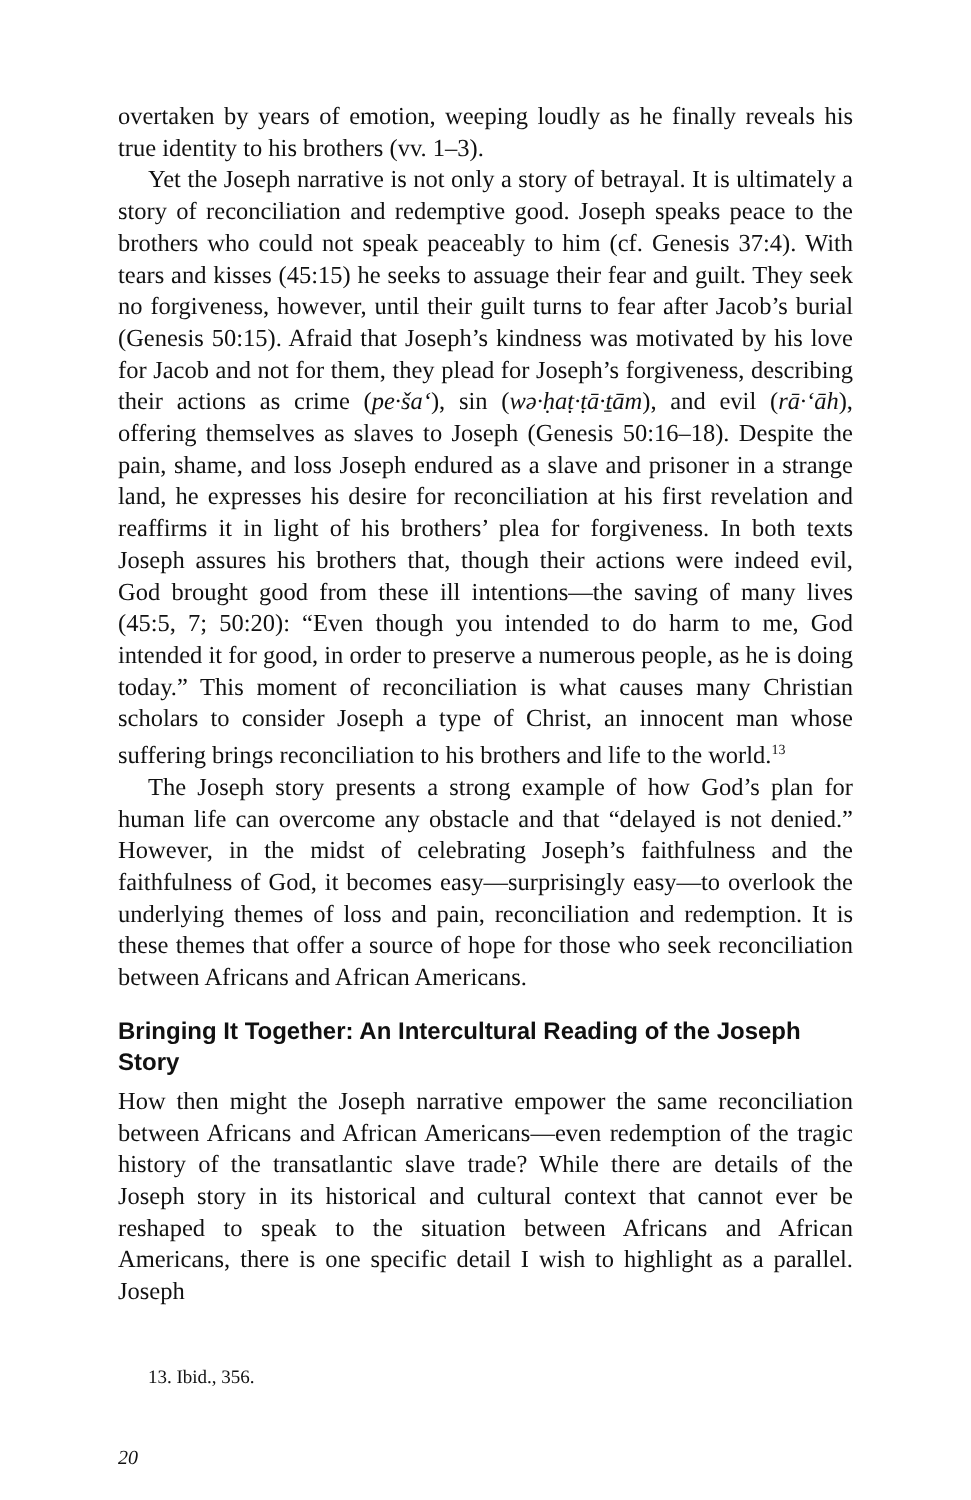overtaken by years of emotion, weeping loudly as he finally reveals his true identity to his brothers (vv. 1–3).
Yet the Joseph narrative is not only a story of betrayal. It is ultimately a story of reconciliation and redemptive good. Joseph speaks peace to the brothers who could not speak peaceably to him (cf. Genesis 37:4). With tears and kisses (45:15) he seeks to assuage their fear and guilt. They seek no forgiveness, however, until their guilt turns to fear after Jacob’s burial (Genesis 50:15). Afraid that Joseph’s kindness was motivated by his love for Jacob and not for them, they plead for Joseph’s forgiveness, describing their actions as crime (pe·ša‘), sin (wə·ḥaṭ·ṭā·ṯām), and evil (rā·‘āh), offering themselves as slaves to Joseph (Genesis 50:16–18). Despite the pain, shame, and loss Joseph endured as a slave and prisoner in a strange land, he expresses his desire for reconciliation at his first revelation and reaffirms it in light of his brothers’ plea for forgiveness. In both texts Joseph assures his brothers that, though their actions were indeed evil, God brought good from these ill intentions—the saving of many lives (45:5, 7; 50:20): “Even though you intended to do harm to me, God intended it for good, in order to preserve a numerous people, as he is doing today.” This moment of reconciliation is what causes many Christian scholars to consider Joseph a type of Christ, an innocent man whose suffering brings reconciliation to his brothers and life to the world.<sup>13</sup>
The Joseph story presents a strong example of how God’s plan for human life can overcome any obstacle and that “delayed is not denied.” However, in the midst of celebrating Joseph’s faithfulness and the faithfulness of God, it becomes easy—surprisingly easy—to overlook the underlying themes of loss and pain, reconciliation and redemption. It is these themes that offer a source of hope for those who seek reconciliation between Africans and African Americans.
Bringing It Together: An Intercultural Reading of the Joseph Story
How then might the Joseph narrative empower the same reconciliation between Africans and African Americans—even redemption of the tragic history of the transatlantic slave trade? While there are details of the Joseph story in its historical and cultural context that cannot ever be reshaped to speak to the situation between Africans and African Americans, there is one specific detail I wish to highlight as a parallel. Joseph
13. Ibid., 356.
20